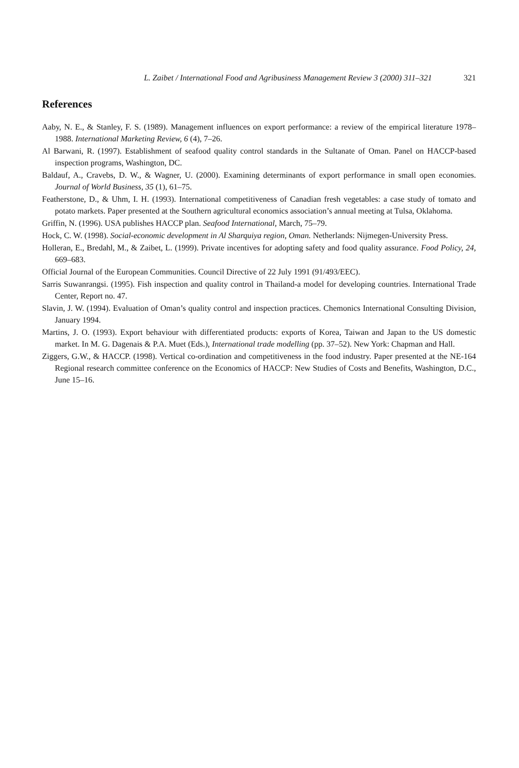L. Zaibet / International Food and Agribusiness Management Review 3 (2000) 311–321 321
References
Aaby, N. E., & Stanley, F. S. (1989). Management influences on export performance: a review of the empirical literature 1978–1988. International Marketing Review, 6 (4), 7–26.
Al Barwani, R. (1997). Establishment of seafood quality control standards in the Sultanate of Oman. Panel on HACCP-based inspection programs, Washington, DC.
Baldauf, A., Cravebs, D. W., & Wagner, U. (2000). Examining determinants of export performance in small open economies. Journal of World Business, 35 (1), 61–75.
Featherstone, D., & Uhm, I. H. (1993). International competitiveness of Canadian fresh vegetables: a case study of tomato and potato markets. Paper presented at the Southern agricultural economics association’s annual meeting at Tulsa, Oklahoma.
Griffin, N. (1996). USA publishes HACCP plan. Seafood International, March, 75–79.
Hock, C. W. (1998). Social-economic development in Al Sharquiya region, Oman. Netherlands: Nijmegen-University Press.
Holleran, E., Bredahl, M., & Zaibet, L. (1999). Private incentives for adopting safety and food quality assurance. Food Policy, 24, 669–683.
Official Journal of the European Communities. Council Directive of 22 July 1991 (91/493/EEC).
Sarris Suwanrangsi. (1995). Fish inspection and quality control in Thailand-a model for developing countries. International Trade Center, Report no. 47.
Slavin, J. W. (1994). Evaluation of Oman’s quality control and inspection practices. Chemonics International Consulting Division, January 1994.
Martins, J. O. (1993). Export behaviour with differentiated products: exports of Korea, Taiwan and Japan to the US domestic market. In M. G. Dagenais & P.A. Muet (Eds.), International trade modelling (pp. 37–52). New York: Chapman and Hall.
Ziggers, G.W., & HACCP. (1998). Vertical co-ordination and competitiveness in the food industry. Paper presented at the NE-164 Regional research committee conference on the Economics of HACCP: New Studies of Costs and Benefits, Washington, D.C., June 15–16.